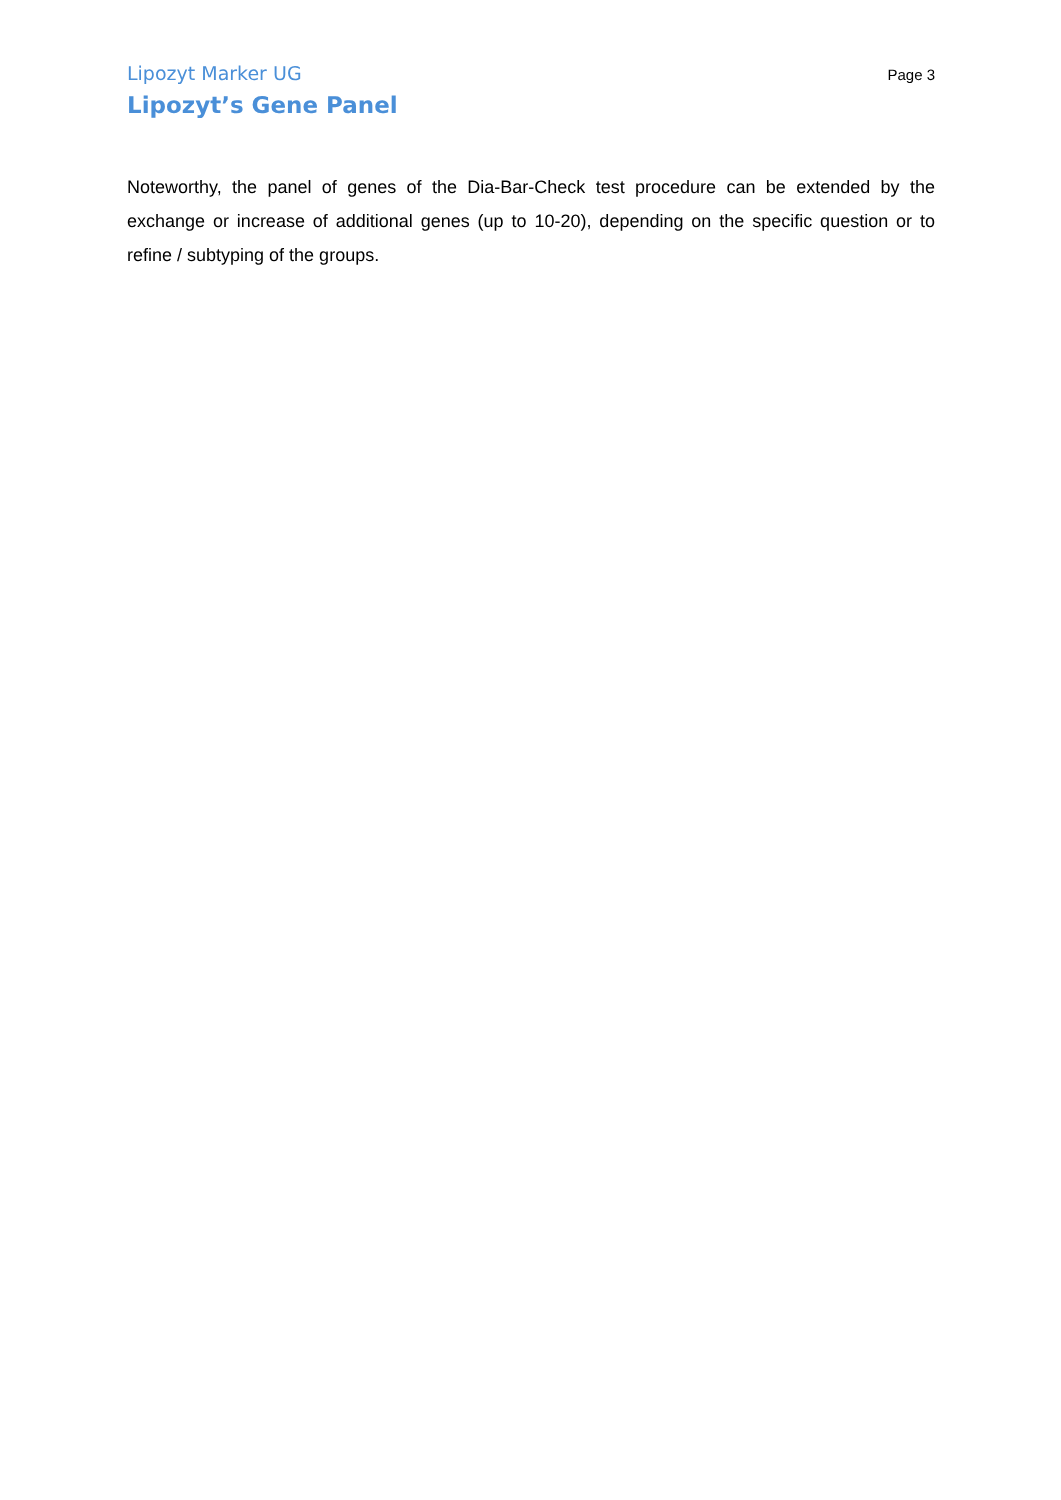Lipozyt Marker UG Page 3
Lipozyt’s Gene Panel
Noteworthy, the panel of genes of the Dia-Bar-Check test procedure can be extended by the exchange or increase of additional genes (up to 10-20), depending on the specific question or to refine / subtyping of the groups.